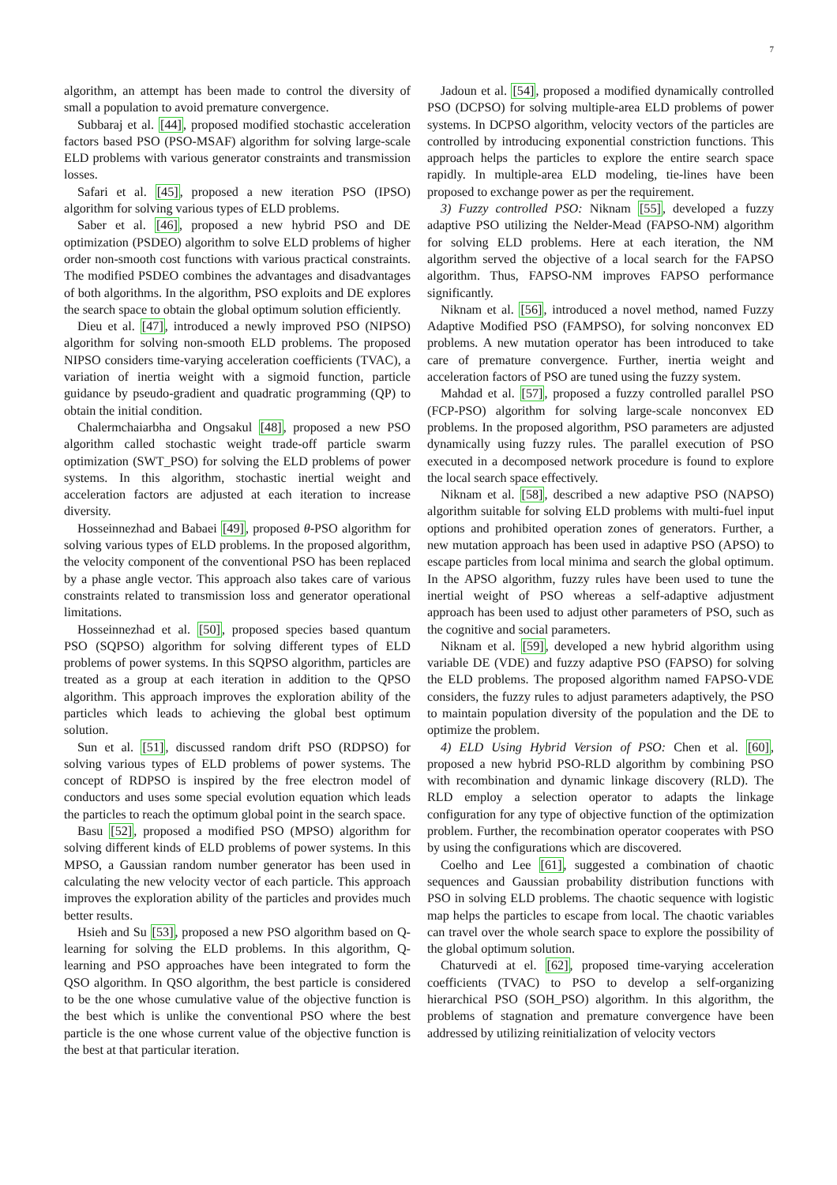7
algorithm, an attempt has been made to control the diversity of small a population to avoid premature convergence.
Subbaraj et al. [44], proposed modified stochastic acceleration factors based PSO (PSO-MSAF) algorithm for solving large-scale ELD problems with various generator constraints and transmission losses.
Safari et al. [45], proposed a new iteration PSO (IPSO) algorithm for solving various types of ELD problems.
Saber et al. [46], proposed a new hybrid PSO and DE optimization (PSDEO) algorithm to solve ELD problems of higher order non-smooth cost functions with various practical constraints. The modified PSDEO combines the advantages and disadvantages of both algorithms. In the algorithm, PSO exploits and DE explores the search space to obtain the global optimum solution efficiently.
Dieu et al. [47], introduced a newly improved PSO (NIPSO) algorithm for solving non-smooth ELD problems. The proposed NIPSO considers time-varying acceleration coefficients (TVAC), a variation of inertia weight with a sigmoid function, particle guidance by pseudo-gradient and quadratic programming (QP) to obtain the initial condition.
Chalermchaiarbha and Ongsakul [48], proposed a new PSO algorithm called stochastic weight trade-off particle swarm optimization (SWT_PSO) for solving the ELD problems of power systems. In this algorithm, stochastic inertial weight and acceleration factors are adjusted at each iteration to increase diversity.
Hosseinnezhad and Babaei [49], proposed θ-PSO algorithm for solving various types of ELD problems. In the proposed algorithm, the velocity component of the conventional PSO has been replaced by a phase angle vector. This approach also takes care of various constraints related to transmission loss and generator operational limitations.
Hosseinnezhad et al. [50], proposed species based quantum PSO (SQPSO) algorithm for solving different types of ELD problems of power systems. In this SQPSO algorithm, particles are treated as a group at each iteration in addition to the QPSO algorithm. This approach improves the exploration ability of the particles which leads to achieving the global best optimum solution.
Sun et al. [51], discussed random drift PSO (RDPSO) for solving various types of ELD problems of power systems. The concept of RDPSO is inspired by the free electron model of conductors and uses some special evolution equation which leads the particles to reach the optimum global point in the search space.
Basu [52], proposed a modified PSO (MPSO) algorithm for solving different kinds of ELD problems of power systems. In this MPSO, a Gaussian random number generator has been used in calculating the new velocity vector of each particle. This approach improves the exploration ability of the particles and provides much better results.
Hsieh and Su [53], proposed a new PSO algorithm based on Q-learning for solving the ELD problems. In this algorithm, Q-learning and PSO approaches have been integrated to form the QSO algorithm. In QSO algorithm, the best particle is considered to be the one whose cumulative value of the objective function is the best which is unlike the conventional PSO where the best particle is the one whose current value of the objective function is the best at that particular iteration.
Jadoun et al. [54], proposed a modified dynamically controlled PSO (DCPSO) for solving multiple-area ELD problems of power systems. In DCPSO algorithm, velocity vectors of the particles are controlled by introducing exponential constriction functions. This approach helps the particles to explore the entire search space rapidly. In multiple-area ELD modeling, tie-lines have been proposed to exchange power as per the requirement.
3) Fuzzy controlled PSO: Niknam [55], developed a fuzzy adaptive PSO utilizing the Nelder-Mead (FAPSO-NM) algorithm for solving ELD problems. Here at each iteration, the NM algorithm served the objective of a local search for the FAPSO algorithm. Thus, FAPSO-NM improves FAPSO performance significantly.
Niknam et al. [56], introduced a novel method, named Fuzzy Adaptive Modified PSO (FAMPSO), for solving nonconvex ED problems. A new mutation operator has been introduced to take care of premature convergence. Further, inertia weight and acceleration factors of PSO are tuned using the fuzzy system.
Mahdad et al. [57], proposed a fuzzy controlled parallel PSO (FCP-PSO) algorithm for solving large-scale nonconvex ED problems. In the proposed algorithm, PSO parameters are adjusted dynamically using fuzzy rules. The parallel execution of PSO executed in a decomposed network procedure is found to explore the local search space effectively.
Niknam et al. [58], described a new adaptive PSO (NAPSO) algorithm suitable for solving ELD problems with multi-fuel input options and prohibited operation zones of generators. Further, a new mutation approach has been used in adaptive PSO (APSO) to escape particles from local minima and search the global optimum. In the APSO algorithm, fuzzy rules have been used to tune the inertial weight of PSO whereas a self-adaptive adjustment approach has been used to adjust other parameters of PSO, such as the cognitive and social parameters.
Niknam et al. [59], developed a new hybrid algorithm using variable DE (VDE) and fuzzy adaptive PSO (FAPSO) for solving the ELD problems. The proposed algorithm named FAPSO-VDE considers, the fuzzy rules to adjust parameters adaptively, the PSO to maintain population diversity of the population and the DE to optimize the problem.
4) ELD Using Hybrid Version of PSO: Chen et al. [60], proposed a new hybrid PSO-RLD algorithm by combining PSO with recombination and dynamic linkage discovery (RLD). The RLD employ a selection operator to adapts the linkage configuration for any type of objective function of the optimization problem. Further, the recombination operator cooperates with PSO by using the configurations which are discovered.
Coelho and Lee [61], suggested a combination of chaotic sequences and Gaussian probability distribution functions with PSO in solving ELD problems. The chaotic sequence with logistic map helps the particles to escape from local. The chaotic variables can travel over the whole search space to explore the possibility of the global optimum solution.
Chaturvedi at el. [62], proposed time-varying acceleration coefficients (TVAC) to PSO to develop a self-organizing hierarchical PSO (SOH_PSO) algorithm. In this algorithm, the problems of stagnation and premature convergence have been addressed by utilizing reinitialization of velocity vectors